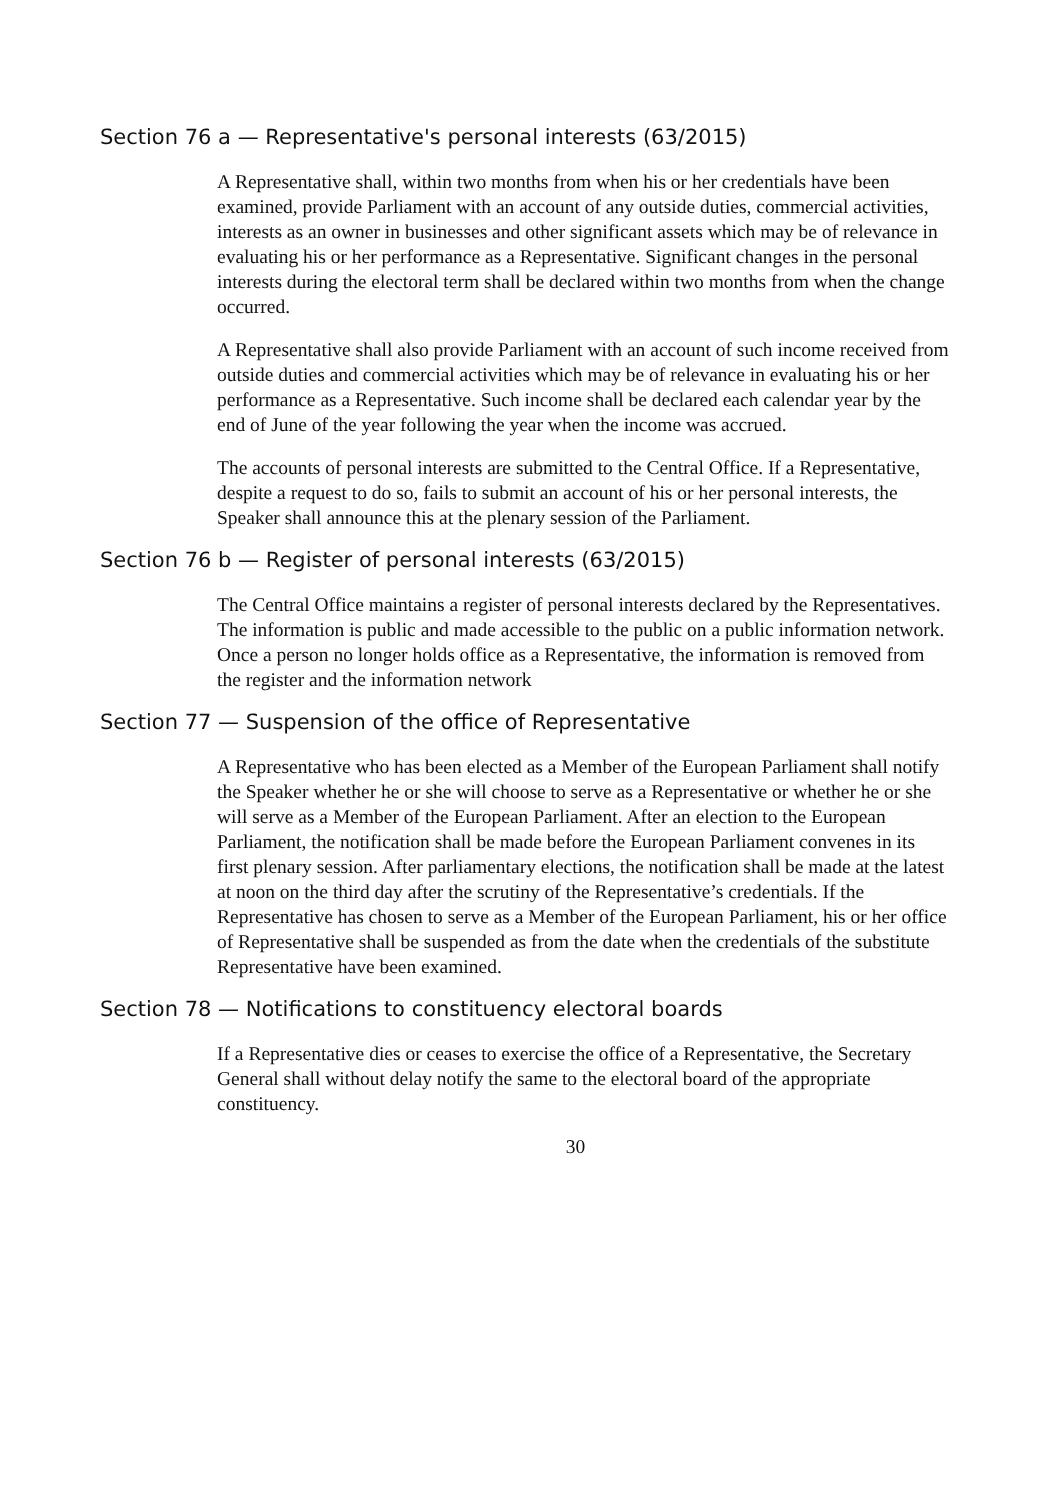Section 76 a — Representative's personal interests (63/2015)
A Representative shall, within two months from when his or her credentials have been examined, provide Parliament with an account of any outside duties, commercial activities, interests as an owner in businesses and other significant assets which may be of relevance in evaluating his or her performance as a Representative. Significant changes in the personal interests during the electoral term shall be declared within two months from when the change occurred.
A Representative shall also provide Parliament with an account of such income received from outside duties and commercial activities which may be of relevance in evaluating his or her performance as a Representative. Such income shall be declared each calendar year by the end of June of the year following the year when the income was accrued.
The accounts of personal interests are submitted to the Central Office. If a Representative, despite a request to do so, fails to submit an account of his or her personal interests, the Speaker shall announce this at the plenary session of the Parliament.
Section 76 b — Register of personal interests (63/2015)
The Central Office maintains a register of personal interests declared by the Representatives. The information is public and made accessible to the public on a public information network. Once a person no longer holds office as a Representative, the information is removed from the register and the information network
Section 77 — Suspension of the office of Representative
A Representative who has been elected as a Member of the European Parliament shall notify the Speaker whether he or she will choose to serve as a Representative or whether he or she will serve as a Member of the European Parliament. After an election to the European Parliament, the notification shall be made before the European Parliament convenes in its first plenary session. After parliamentary elections, the notification shall be made at the latest at noon on the third day after the scrutiny of the Representative’s credentials. If the Representative has chosen to serve as a Member of the European Parliament, his or her office of Representative shall be suspended as from the date when the credentials of the substitute Representative have been examined.
Section 78 — Notifications to constituency electoral boards
If a Representative dies or ceases to exercise the office of a Representative, the Secretary General shall without delay notify the same to the electoral board of the appropriate constituency.
30